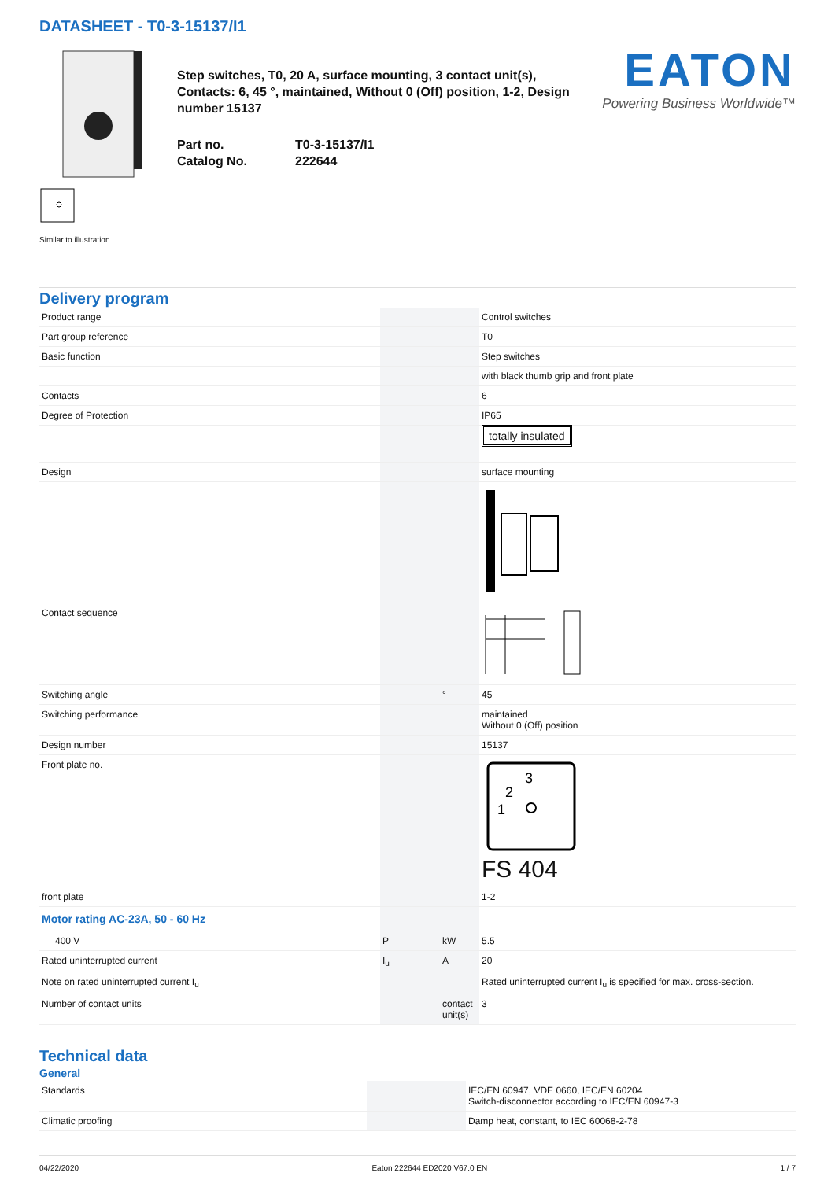DATASHEET - T0-3-15137/I1
Similar to illustration
Step switches, T0, 20 A, surface mounting, 3 contact unit(s), Contacts: 6, 45 °, maintained, Without 0 (Off) position, 1-2, Design number 15137
Part no.
Catalog No.
T0-3-15137/I1
222644
EATON
Powering Business Worldwide™
Delivery program
| Product range | | | Control switches |
| Part group reference | | | T0 |
| Basic function | | | Step switches |
| | | | with black thumb grip and front plate |
| Contacts | | | 6 |
| Degree of Protection | | | IP65 |
| | | | totally insulated |
| Design | | | surface mounting |
| Contact sequence | | | |
| Switching angle | | ° | 45 |
| Switching performance | | | maintained Without 0 (Off) position |
| Design number | | | 15137 |
| Front plate no. | | | 3 2 1 FS 404 |
| front plate | | | 1-2 |
| Motor rating AC-23A, 50 - 60 Hz | | | |
| 400 V | P | kW | 5.5 |
| Rated uninterrupted current | I<sub>u</sub> | A | 20 |
| Note on rated uninterrupted current I<sub>u</sub> | | | Rated uninterrupted current I<sub>u</sub> is specified for max. cross-section. |
| Number of contact units | | contact unit(s) | 3 |
Technical data
General
| Standards | | | IEC/EN 60947, VDE 0660, IEC/EN 60204 Switch-disconnector according to IEC/EN 60947-3 |
| Climatic proofing | | | Damp heat, constant, to IEC 60068-2-78 |
04/22/2020 Eaton 222644 ED2020 V67.0 EN 1 / 7